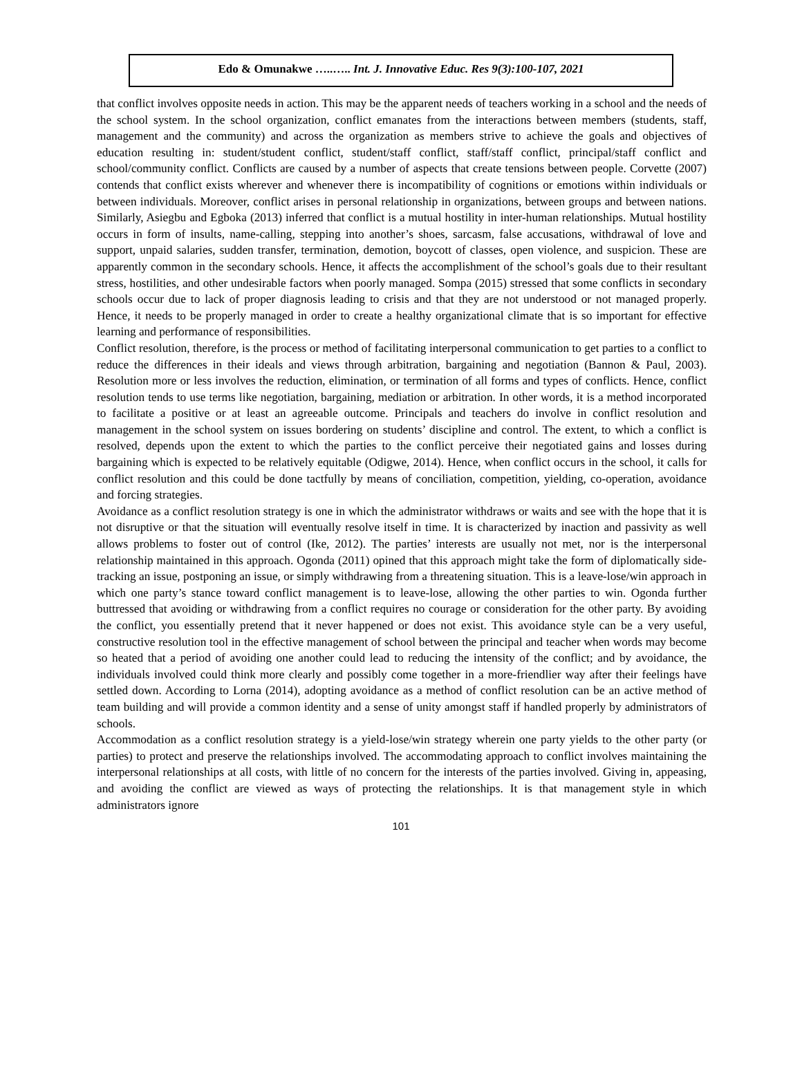Edo & Omunakwe …..….. Int. J. Innovative Educ. Res 9(3):100-107, 2021
that conflict involves opposite needs in action. This may be the apparent needs of teachers working in a school and the needs of the school system. In the school organization, conflict emanates from the interactions between members (students, staff, management and the community) and across the organization as members strive to achieve the goals and objectives of education resulting in: student/student conflict, student/staff conflict, staff/staff conflict, principal/staff conflict and school/community conflict. Conflicts are caused by a number of aspects that create tensions between people. Corvette (2007) contends that conflict exists wherever and whenever there is incompatibility of cognitions or emotions within individuals or between individuals. Moreover, conflict arises in personal relationship in organizations, between groups and between nations. Similarly, Asiegbu and Egboka (2013) inferred that conflict is a mutual hostility in inter-human relationships. Mutual hostility occurs in form of insults, name-calling, stepping into another’s shoes, sarcasm, false accusations, withdrawal of love and support, unpaid salaries, sudden transfer, termination, demotion, boycott of classes, open violence, and suspicion. These are apparently common in the secondary schools. Hence, it affects the accomplishment of the school’s goals due to their resultant stress, hostilities, and other undesirable factors when poorly managed. Sompa (2015) stressed that some conflicts in secondary schools occur due to lack of proper diagnosis leading to crisis and that they are not understood or not managed properly. Hence, it needs to be properly managed in order to create a healthy organizational climate that is so important for effective learning and performance of responsibilities.
Conflict resolution, therefore, is the process or method of facilitating interpersonal communication to get parties to a conflict to reduce the differences in their ideals and views through arbitration, bargaining and negotiation (Bannon & Paul, 2003). Resolution more or less involves the reduction, elimination, or termination of all forms and types of conflicts. Hence, conflict resolution tends to use terms like negotiation, bargaining, mediation or arbitration. In other words, it is a method incorporated to facilitate a positive or at least an agreeable outcome. Principals and teachers do involve in conflict resolution and management in the school system on issues bordering on students’ discipline and control. The extent, to which a conflict is resolved, depends upon the extent to which the parties to the conflict perceive their negotiated gains and losses during bargaining which is expected to be relatively equitable (Odigwe, 2014). Hence, when conflict occurs in the school, it calls for conflict resolution and this could be done tactfully by means of conciliation, competition, yielding, co-operation, avoidance and forcing strategies.
Avoidance as a conflict resolution strategy is one in which the administrator withdraws or waits and see with the hope that it is not disruptive or that the situation will eventually resolve itself in time. It is characterized by inaction and passivity as well allows problems to foster out of control (Ike, 2012). The parties’ interests are usually not met, nor is the interpersonal relationship maintained in this approach. Ogonda (2011) opined that this approach might take the form of diplomatically side-tracking an issue, postponing an issue, or simply withdrawing from a threatening situation. This is a leave-lose/win approach in which one party’s stance toward conflict management is to leave-lose, allowing the other parties to win. Ogonda further buttressed that avoiding or withdrawing from a conflict requires no courage or consideration for the other party. By avoiding the conflict, you essentially pretend that it never happened or does not exist. This avoidance style can be a very useful, constructive resolution tool in the effective management of school between the principal and teacher when words may become so heated that a period of avoiding one another could lead to reducing the intensity of the conflict; and by avoidance, the individuals involved could think more clearly and possibly come together in a more-friendlier way after their feelings have settled down. According to Lorna (2014), adopting avoidance as a method of conflict resolution can be an active method of team building and will provide a common identity and a sense of unity amongst staff if handled properly by administrators of schools.
Accommodation as a conflict resolution strategy is a yield-lose/win strategy wherein one party yields to the other party (or parties) to protect and preserve the relationships involved. The accommodating approach to conflict involves maintaining the interpersonal relationships at all costs, with little of no concern for the interests of the parties involved. Giving in, appeasing, and avoiding the conflict are viewed as ways of protecting the relationships. It is that management style in which administrators ignore
101